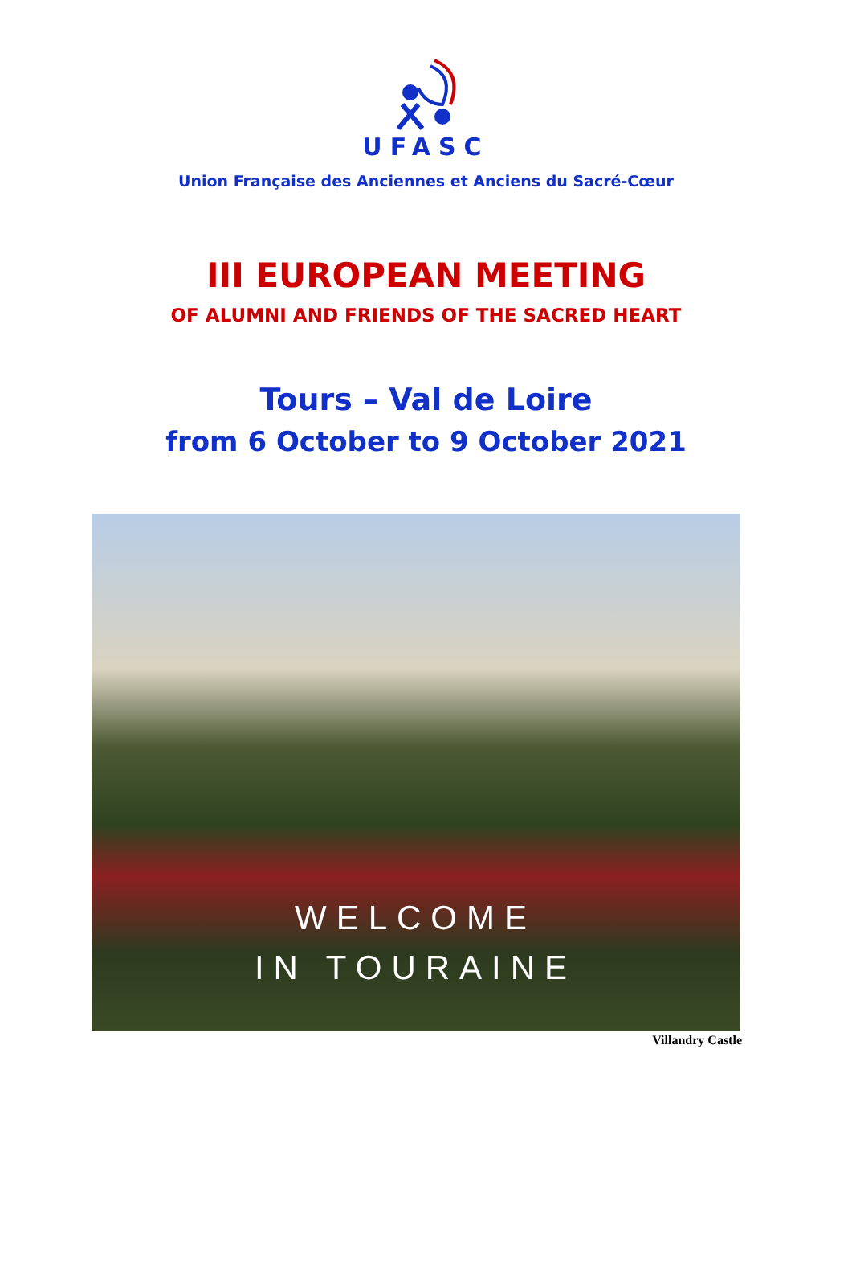UFASC
Union Française des Anciennes et Anciens du Sacré-Cœur
III EUROPEAN MEETING
OF ALUMNI AND FRIENDS OF THE SACRED HEART
Tours – Val de Loire
from 6 October to 9 October 2021
WELCOME
IN TOURAINE
Villandry Castle